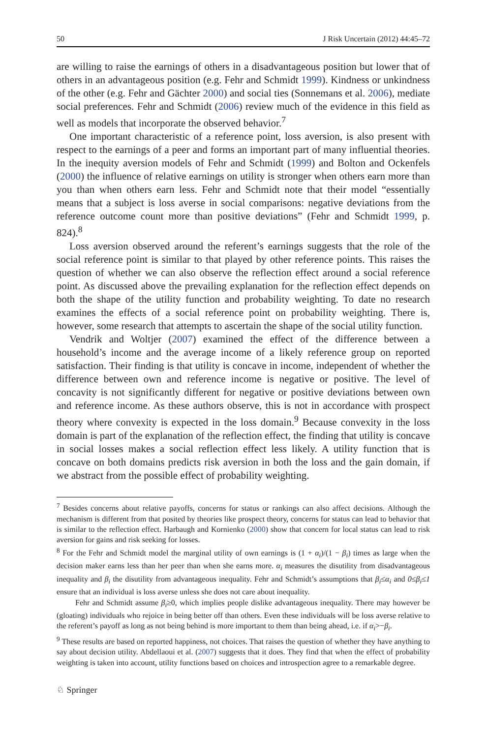50 J Risk Uncertain (2012) 44:45–72
are willing to raise the earnings of others in a disadvantageous position but lower that of others in an advantageous position (e.g. Fehr and Schmidt 1999). Kindness or unkindness of the other (e.g. Fehr and Gächter 2000) and social ties (Sonnemans et al. 2006), mediate social preferences. Fehr and Schmidt (2006) review much of the evidence in this field as well as models that incorporate the observed behavior.<sup>7</sup>
One important characteristic of a reference point, loss aversion, is also present with respect to the earnings of a peer and forms an important part of many influential theories. In the inequity aversion models of Fehr and Schmidt (1999) and Bolton and Ockenfels (2000) the influence of relative earnings on utility is stronger when others earn more than you than when others earn less. Fehr and Schmidt note that their model “essentially means that a subject is loss averse in social comparisons: negative deviations from the reference outcome count more than positive deviations” (Fehr and Schmidt 1999, p. 824).<sup>8</sup>
Loss aversion observed around the referent’s earnings suggests that the role of the social reference point is similar to that played by other reference points. This raises the question of whether we can also observe the reflection effect around a social reference point. As discussed above the prevailing explanation for the reflection effect depends on both the shape of the utility function and probability weighting. To date no research examines the effects of a social reference point on probability weighting. There is, however, some research that attempts to ascertain the shape of the social utility function.
Vendrik and Woltjer (2007) examined the effect of the difference between a household’s income and the average income of a likely reference group on reported satisfaction. Their finding is that utility is concave in income, independent of whether the difference between own and reference income is negative or positive. The level of concavity is not significantly different for negative or positive deviations between own and reference income. As these authors observe, this is not in accordance with prospect theory where convexity is expected in the loss domain.<sup>9</sup> Because convexity in the loss domain is part of the explanation of the reflection effect, the finding that utility is concave in social losses makes a social reflection effect less likely. A utility function that is concave on both domains predicts risk aversion in both the loss and the gain domain, if we abstract from the possible effect of probability weighting.
<sup>7</sup> Besides concerns about relative payoffs, concerns for status or rankings can also affect decisions. Although the mechanism is different from that posited by theories like prospect theory, concerns for status can lead to behavior that is similar to the reflection effect. Harbaugh and Kornienko (2000) show that concern for local status can lead to risk aversion for gains and risk seeking for losses.
<sup>8</sup> For the Fehr and Schmidt model the marginal utility of own earnings is (1 + α<sub>i</sub>)/(1 − β<sub>i</sub>) times as large when the decision maker earns less than her peer than when she earns more. α<sub>i</sub> measures the disutility from disadvantageous inequality and β<sub>i</sub> the disutility from advantageous inequality. Fehr and Schmidt’s assumptions that β<sub>i</sub>≤α<sub>i</sub> and 0≤β<sub>i</sub>≤1 ensure that an individual is loss averse unless she does not care about inequality.
Fehr and Schmidt assume β<sub>i</sub>≥0, which implies people dislike advantageous inequality. There may however be (gloating) individuals who rejoice in being better off than others. Even these individuals will be loss averse relative to the referent’s payoff as long as not being behind is more important to them than being ahead, i.e. if α<sub>i</sub>>−β<sub>i</sub>.
<sup>9</sup> These results are based on reported happiness, not choices. That raises the question of whether they have anything to say about decision utility. Abdellaoui et al. (2007) suggests that it does. They find that when the effect of probability weighting is taken into account, utility functions based on choices and introspection agree to a remarkable degree.
♘ Springer